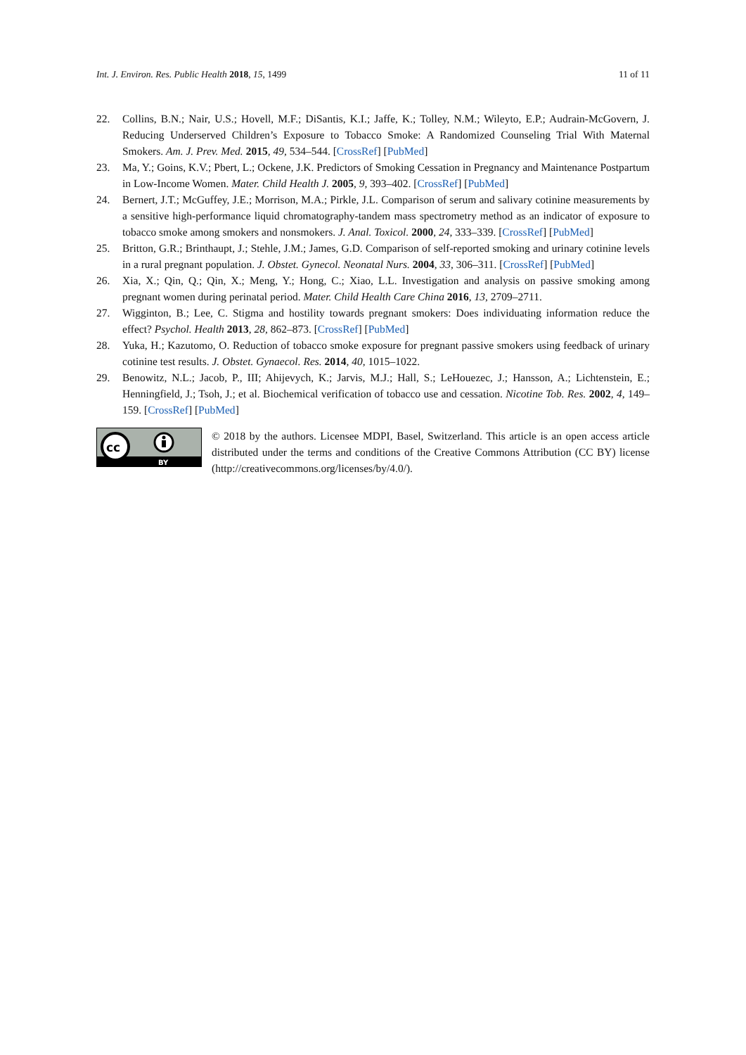Int. J. Environ. Res. Public Health 2018, 15, 1499 11 of 11
22. Collins, B.N.; Nair, U.S.; Hovell, M.F.; DiSantis, K.I.; Jaffe, K.; Tolley, N.M.; Wileyto, E.P.; Audrain-McGovern, J. Reducing Underserved Children’s Exposure to Tobacco Smoke: A Randomized Counseling Trial With Maternal Smokers. Am. J. Prev. Med. 2015, 49, 534–544. [CrossRef] [PubMed]
23. Ma, Y.; Goins, K.V.; Pbert, L.; Ockene, J.K. Predictors of Smoking Cessation in Pregnancy and Maintenance Postpartum in Low-Income Women. Mater. Child Health J. 2005, 9, 393–402. [CrossRef] [PubMed]
24. Bernert, J.T.; McGuffey, J.E.; Morrison, M.A.; Pirkle, J.L. Comparison of serum and salivary cotinine measurements by a sensitive high-performance liquid chromatography-tandem mass spectrometry method as an indicator of exposure to tobacco smoke among smokers and nonsmokers. J. Anal. Toxicol. 2000, 24, 333–339. [CrossRef] [PubMed]
25. Britton, G.R.; Brinthaupt, J.; Stehle, J.M.; James, G.D. Comparison of self-reported smoking and urinary cotinine levels in a rural pregnant population. J. Obstet. Gynecol. Neonatal Nurs. 2004, 33, 306–311. [CrossRef] [PubMed]
26. Xia, X.; Qin, Q.; Qin, X.; Meng, Y.; Hong, C.; Xiao, L.L. Investigation and analysis on passive smoking among pregnant women during perinatal period. Mater. Child Health Care China 2016, 13, 2709–2711.
27. Wigginton, B.; Lee, C. Stigma and hostility towards pregnant smokers: Does individuating information reduce the effect? Psychol. Health 2013, 28, 862–873. [CrossRef] [PubMed]
28. Yuka, H.; Kazutomo, O. Reduction of tobacco smoke exposure for pregnant passive smokers using feedback of urinary cotinine test results. J. Obstet. Gynaecol. Res. 2014, 40, 1015–1022.
29. Benowitz, N.L.; Jacob, P., III; Ahijevych, K.; Jarvis, M.J.; Hall, S.; LeHouezec, J.; Hansson, A.; Lichtenstein, E.; Henningfield, J.; Tsoh, J.; et al. Biochemical verification of tobacco use and cessation. Nicotine Tob. Res. 2002, 4, 149–159. [CrossRef] [PubMed]
cc
BY
© 2018 by the authors. Licensee MDPI, Basel, Switzerland. This article is an open access article distributed under the terms and conditions of the Creative Commons Attribution (CC BY) license (http://creativecommons.org/licenses/by/4.0/).